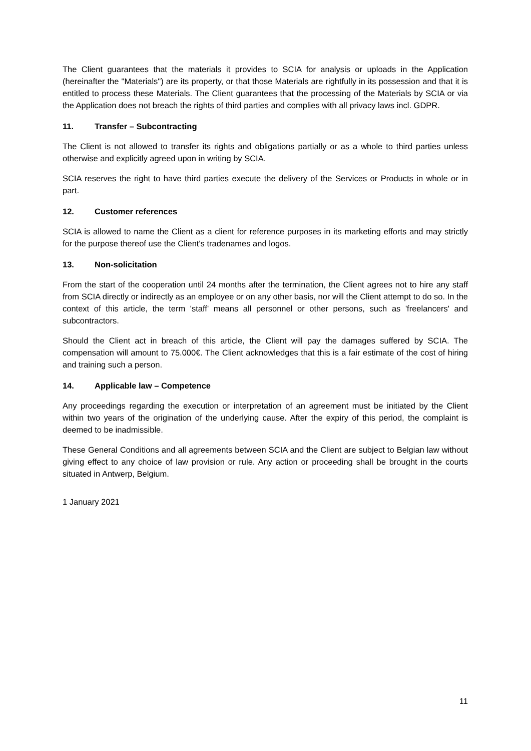The Client guarantees that the materials it provides to SCIA for analysis or uploads in the Application (hereinafter the "Materials") are its property, or that those Materials are rightfully in its possession and that it is entitled to process these Materials. The Client guarantees that the processing of the Materials by SCIA or via the Application does not breach the rights of third parties and complies with all privacy laws incl. GDPR.
11. Transfer – Subcontracting
The Client is not allowed to transfer its rights and obligations partially or as a whole to third parties unless otherwise and explicitly agreed upon in writing by SCIA.
SCIA reserves the right to have third parties execute the delivery of the Services or Products in whole or in part.
12. Customer references
SCIA is allowed to name the Client as a client for reference purposes in its marketing efforts and may strictly for the purpose thereof use the Client's tradenames and logos.
13. Non-solicitation
From the start of the cooperation until 24 months after the termination, the Client agrees not to hire any staff from SCIA directly or indirectly as an employee or on any other basis, nor will the Client attempt to do so. In the context of this article, the term 'staff' means all personnel or other persons, such as 'freelancers' and subcontractors.
Should the Client act in breach of this article, the Client will pay the damages suffered by SCIA. The compensation will amount to 75.000€. The Client acknowledges that this is a fair estimate of the cost of hiring and training such a person.
14. Applicable law – Competence
Any proceedings regarding the execution or interpretation of an agreement must be initiated by the Client within two years of the origination of the underlying cause. After the expiry of this period, the complaint is deemed to be inadmissible.
These General Conditions and all agreements between SCIA and the Client are subject to Belgian law without giving effect to any choice of law provision or rule. Any action or proceeding shall be brought in the courts situated in Antwerp, Belgium.
1 January 2021
11